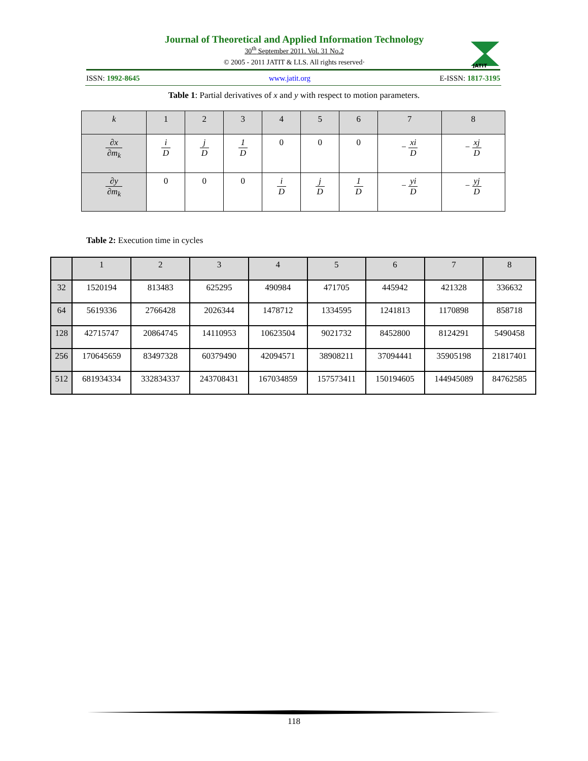Journal of Theoretical and Applied Information Technology
30<sup>th</sup> September 2011. Vol. 31 No.2
© 2005 - 2011 JATIT & LLS. All rights reserved·
JATIT
ISSN: 1992-8645 www.jatit.org E-ISSN: 1817-3195
Table 1: Partial derivatives of x and y with respect to motion parameters.
| k | 1 | 2 | 3 | 4 | 5 | 6 | 7 | 8 |
| --- | --- | --- | --- | --- | --- | --- | --- | --- |
| ∂x ∂m<sub>k</sub> | i D | j D | 1 D | 0 | 0 | 0 | − xi D | − xj D |
| ∂y ∂m<sub>k</sub> | 0 | 0 | 0 | i D | j D | 1 D | − yi D | − yj D |
Table 2: Execution time in cycles
| | 1 | 2 | 3 | 4 | 5 | 6 | 7 | 8 |
| --- | --- | --- | --- | --- | --- | --- | --- | --- |
| 32 | 1520194 | 813483 | 625295 | 490984 | 471705 | 445942 | 421328 | 336632 |
| 64 | 5619336 | 2766428 | 2026344 | 1478712 | 1334595 | 1241813 | 1170898 | 858718 |
| 128 | 42715747 | 20864745 | 14110953 | 10623504 | 9021732 | 8452800 | 8124291 | 5490458 |
| 256 | 170645659 | 83497328 | 60379490 | 42094571 | 38908211 | 37094441 | 35905198 | 21817401 |
| 512 | 681934334 | 332834337 | 243708431 | 167034859 | 157573411 | 150194605 | 144945089 | 84762585 |
118